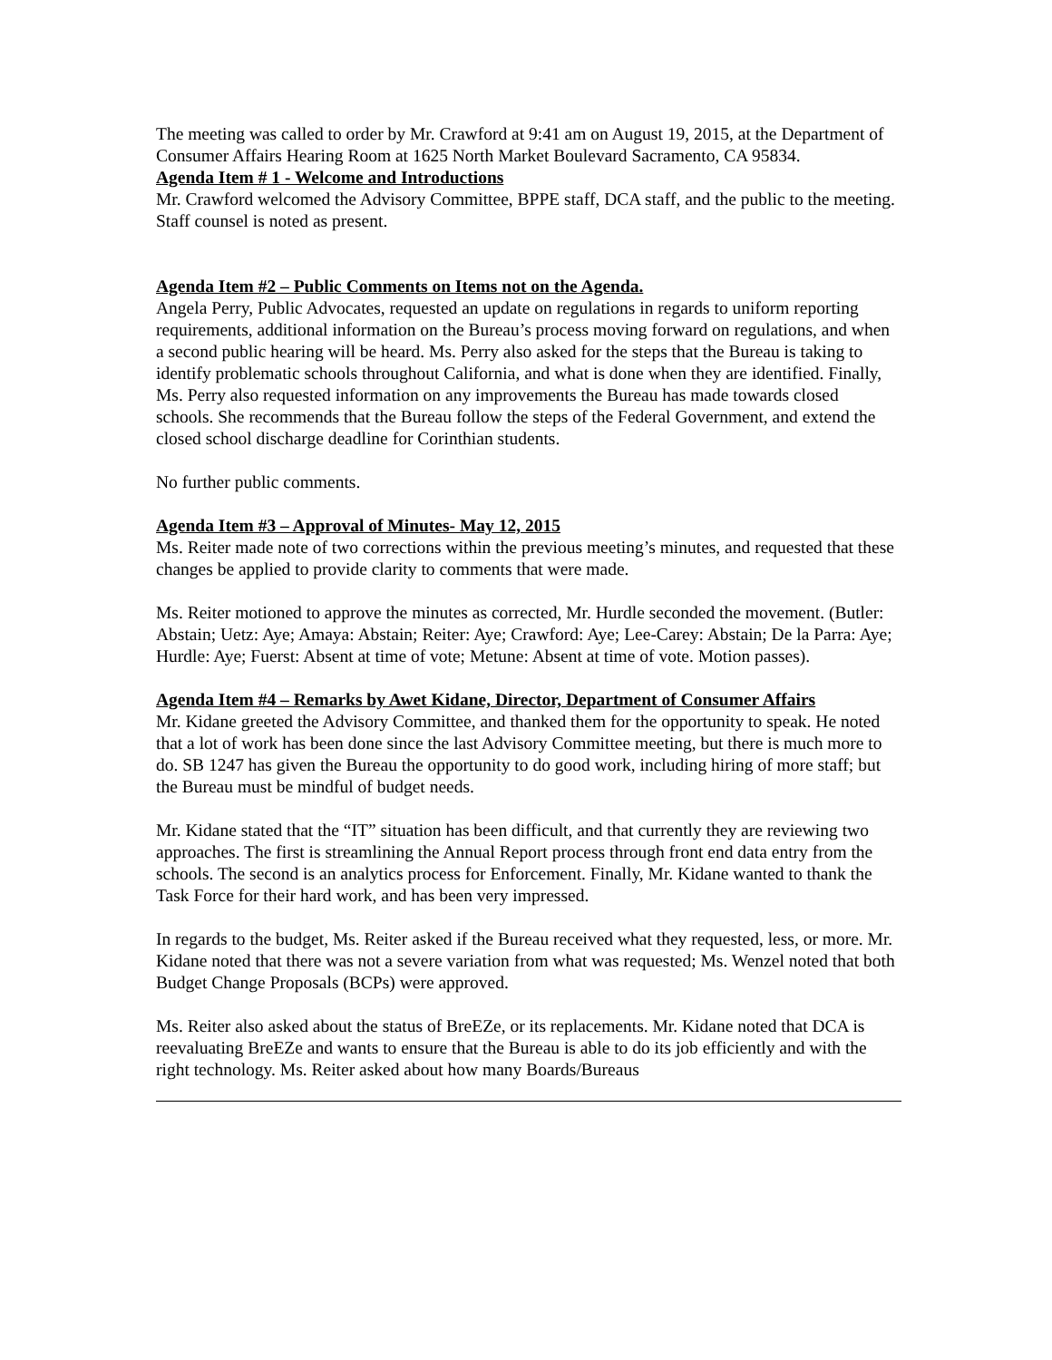The meeting was called to order by Mr. Crawford at 9:41 am on August 19, 2015, at the Department of Consumer Affairs Hearing Room at 1625 North Market Boulevard Sacramento, CA 95834.
Agenda Item # 1 - Welcome and Introductions
Mr. Crawford welcomed the Advisory Committee, BPPE staff, DCA staff, and the public to the meeting. Staff counsel is noted as present.
Agenda Item #2 – Public Comments on Items not on the Agenda.
Angela Perry, Public Advocates, requested an update on regulations in regards to uniform reporting requirements, additional information on the Bureau’s process moving forward on regulations, and when a second public hearing will be heard. Ms. Perry also asked for the steps that the Bureau is taking to identify problematic schools throughout California, and what is done when they are identified. Finally, Ms. Perry also requested information on any improvements the Bureau has made towards closed schools. She recommends that the Bureau follow the steps of the Federal Government, and extend the closed school discharge deadline for Corinthian students.
No further public comments.
Agenda Item #3 – Approval of Minutes- May 12, 2015
Ms. Reiter made note of two corrections within the previous meeting’s minutes, and requested that these changes be applied to provide clarity to comments that were made.
Ms. Reiter motioned to approve the minutes as corrected, Mr. Hurdle seconded the movement. (Butler: Abstain; Uetz: Aye; Amaya: Abstain; Reiter: Aye; Crawford: Aye; Lee-Carey: Abstain; De la Parra: Aye; Hurdle: Aye; Fuerst: Absent at time of vote; Metune: Absent at time of vote. Motion passes).
Agenda Item #4 – Remarks by Awet Kidane, Director, Department of Consumer Affairs
Mr. Kidane greeted the Advisory Committee, and thanked them for the opportunity to speak. He noted that a lot of work has been done since the last Advisory Committee meeting, but there is much more to do. SB 1247 has given the Bureau the opportunity to do good work, including hiring of more staff; but the Bureau must be mindful of budget needs.
Mr. Kidane stated that the “IT” situation has been difficult, and that currently they are reviewing two approaches. The first is streamlining the Annual Report process through front end data entry from the schools. The second is an analytics process for Enforcement. Finally, Mr. Kidane wanted to thank the Task Force for their hard work, and has been very impressed.
In regards to the budget, Ms. Reiter asked if the Bureau received what they requested, less, or more. Mr. Kidane noted that there was not a severe variation from what was requested; Ms. Wenzel noted that both Budget Change Proposals (BCPs) were approved.
Ms. Reiter also asked about the status of BreEZe, or its replacements. Mr. Kidane noted that DCA is reevaluating BreEZe and wants to ensure that the Bureau is able to do its job efficiently and with the right technology. Ms. Reiter asked about how many Boards/Bureaus